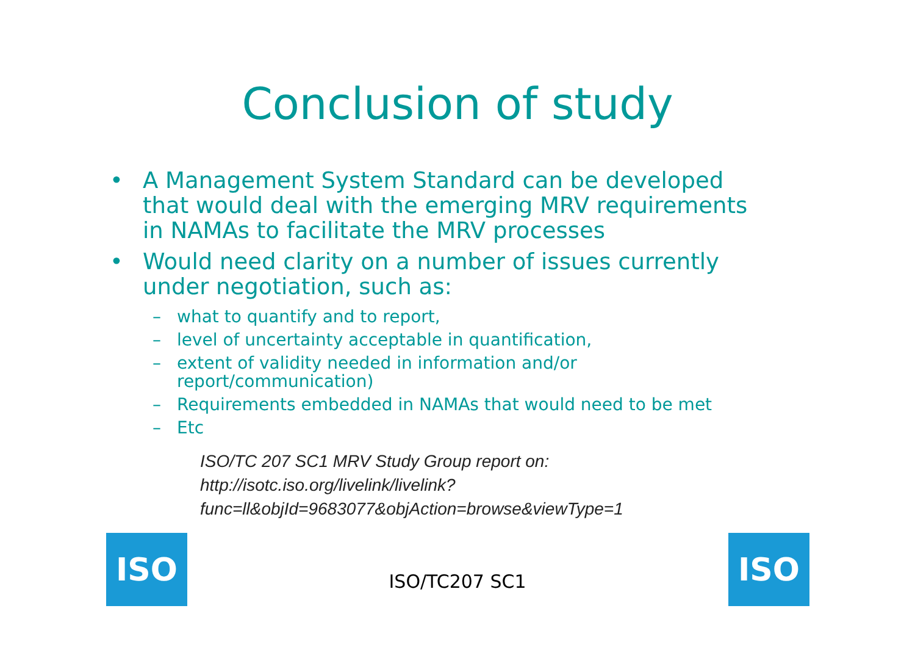Conclusion of study
• A Management System Standard can be developed that would deal with the emerging MRV requirements in NAMAs to facilitate the MRV processes
• Would need clarity on a number of issues currently under negotiation, such as:
– what to quantify and to report,
– level of uncertainty acceptable in quantification,
– extent of validity needed in information and/or report/communication)
– Requirements embedded in NAMAs that would need to be met
– Etc
ISO/TC 207 SC1 MRV Study Group report on: http://isotc.iso.org/livelink/livelink?func=ll&objId=9683077&objAction=browse&viewType=1
ISO
ISO/TC207 SC1
ISO